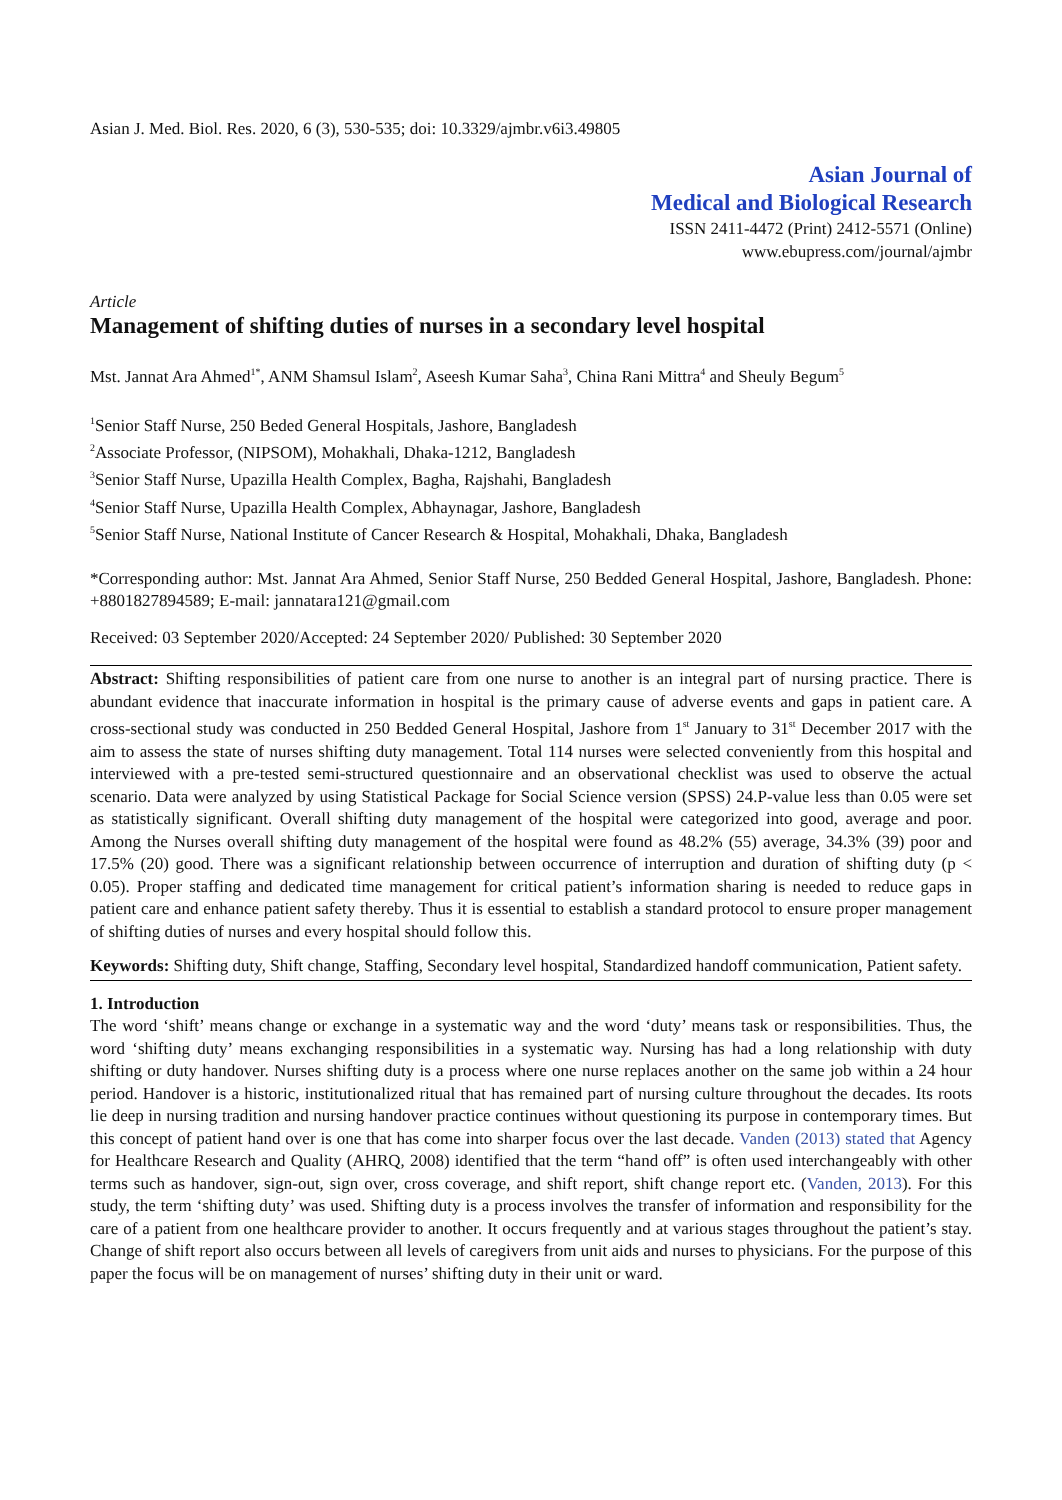Asian J. Med. Biol. Res. 2020, 6 (3), 530-535; doi: 10.3329/ajmbr.v6i3.49805
Asian Journal of
Medical and Biological Research
ISSN 2411-4472 (Print) 2412-5571 (Online)
www.ebupress.com/journal/ajmbr
Article
Management of shifting duties of nurses in a secondary level hospital
Mst. Jannat Ara Ahmed<sup>1*</sup>, ANM Shamsul Islam<sup>2</sup>, Aseesh Kumar Saha<sup>3</sup>, China Rani Mittra<sup>4</sup> and Sheuly Begum<sup>5</sup>
<sup>1</sup> Senior Staff Nurse, 250 Beded General Hospitals, Jashore, Bangladesh
<sup>2</sup> Associate Professor, (NIPSOM), Mohakhali, Dhaka-1212, Bangladesh
<sup>3</sup> Senior Staff Nurse, Upazilla Health Complex, Bagha, Rajshahi, Bangladesh
<sup>4</sup> Senior Staff Nurse, Upazilla Health Complex, Abhaynagar, Jashore, Bangladesh
<sup>5</sup> Senior Staff Nurse, National Institute of Cancer Research & Hospital, Mohakhali, Dhaka, Bangladesh
*Corresponding author: Mst. Jannat Ara Ahmed, Senior Staff Nurse, 250 Bedded General Hospital, Jashore, Bangladesh. Phone: +8801827894589; E-mail: jannatara121@gmail.com
Received: 03 September 2020/Accepted: 24 September 2020/ Published: 30 September 2020
Abstract: Shifting responsibilities of patient care from one nurse to another is an integral part of nursing practice. There is abundant evidence that inaccurate information in hospital is the primary cause of adverse events and gaps in patient care. A cross-sectional study was conducted in 250 Bedded General Hospital, Jashore from 1<sup>st</sup> January to 31<sup>st</sup> December 2017 with the aim to assess the state of nurses shifting duty management. Total 114 nurses were selected conveniently from this hospital and interviewed with a pre-tested semi-structured questionnaire and an observational checklist was used to observe the actual scenario. Data were analyzed by using Statistical Package for Social Science version (SPSS) 24.P-value less than 0.05 were set as statistically significant. Overall shifting duty management of the hospital were categorized into good, average and poor. Among the Nurses overall shifting duty management of the hospital were found as 48.2% (55) average, 34.3% (39) poor and 17.5% (20) good. There was a significant relationship between occurrence of interruption and duration of shifting duty (p < 0.05). Proper staffing and dedicated time management for critical patient’s information sharing is needed to reduce gaps in patient care and enhance patient safety thereby. Thus it is essential to establish a standard protocol to ensure proper management of shifting duties of nurses and every hospital should follow this.
Keywords: Shifting duty, Shift change, Staffing, Secondary level hospital, Standardized handoff communication, Patient safety.
1. Introduction
The word ‘shift’ means change or exchange in a systematic way and the word ‘duty’ means task or responsibilities. Thus, the word ‘shifting duty’ means exchanging responsibilities in a systematic way. Nursing has had a long relationship with duty shifting or duty handover. Nurses shifting duty is a process where one nurse replaces another on the same job within a 24 hour period. Handover is a historic, institutionalized ritual that has remained part of nursing culture throughout the decades. Its roots lie deep in nursing tradition and nursing handover practice continues without questioning its purpose in contemporary times. But this concept of patient hand over is one that has come into sharper focus over the last decade. Vanden (2013) stated that Agency for Healthcare Research and Quality (AHRQ, 2008) identified that the term “hand off” is often used interchangeably with other terms such as handover, sign-out, sign over, cross coverage, and shift report, shift change report etc. (Vanden, 2013). For this study, the term ‘shifting duty’ was used. Shifting duty is a process involves the transfer of information and responsibility for the care of a patient from one healthcare provider to another. It occurs frequently and at various stages throughout the patient’s stay. Change of shift report also occurs between all levels of caregivers from unit aids and nurses to physicians. For the purpose of this paper the focus will be on management of nurses’ shifting duty in their unit or ward.